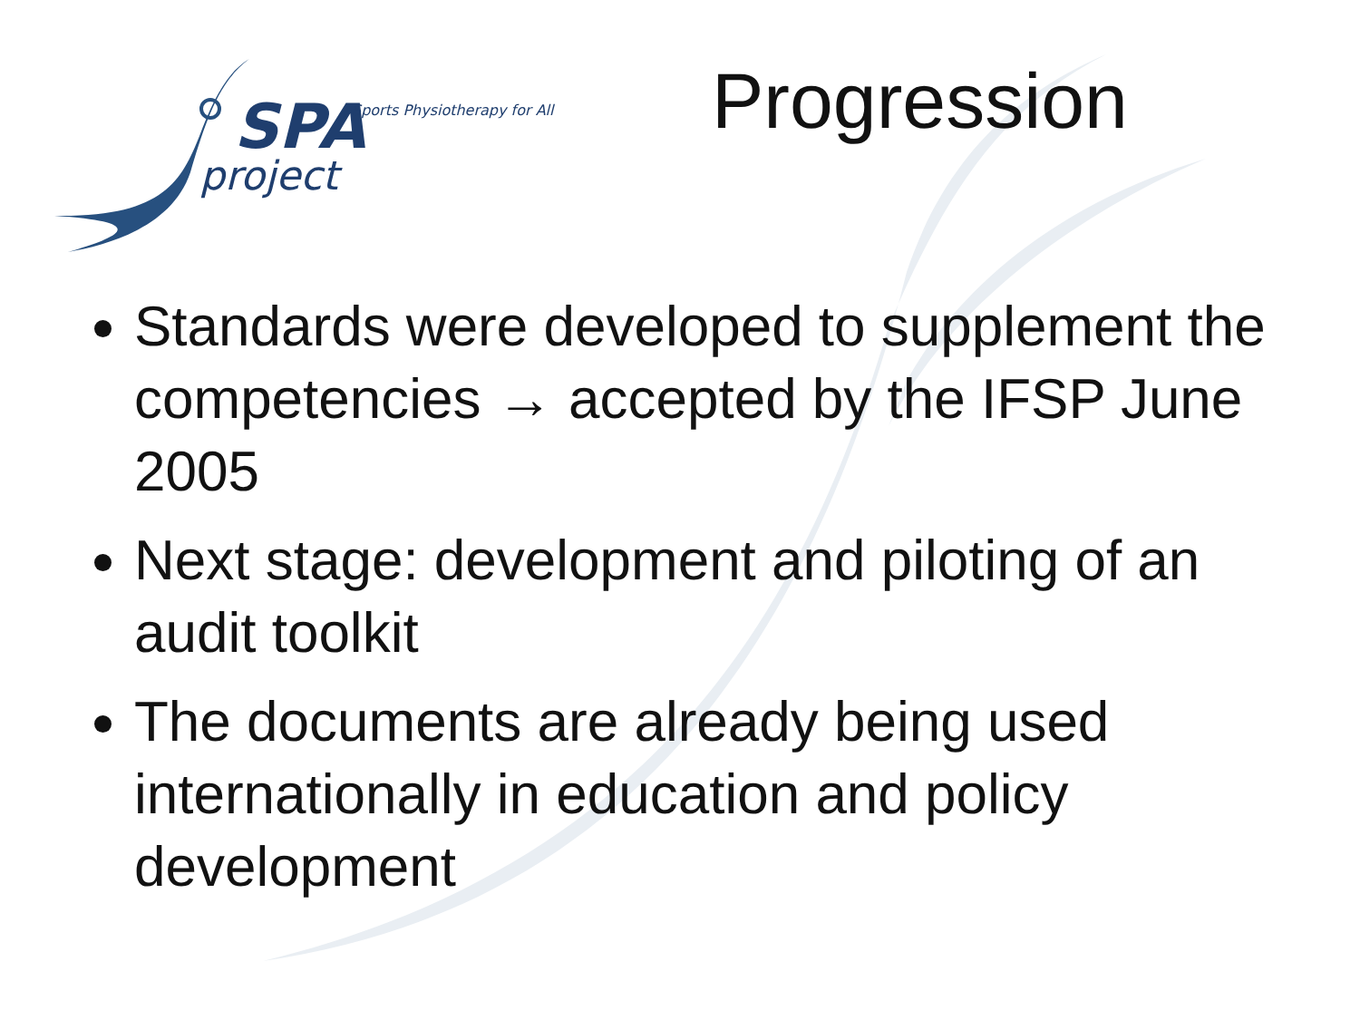SPA Sports Physiotherapy for All
project
Progression
Standards were developed to supplement the competencies → accepted by the IFSP June 2005
Next stage: development and piloting of an audit toolkit
The documents are already being used internationally in education and policy development